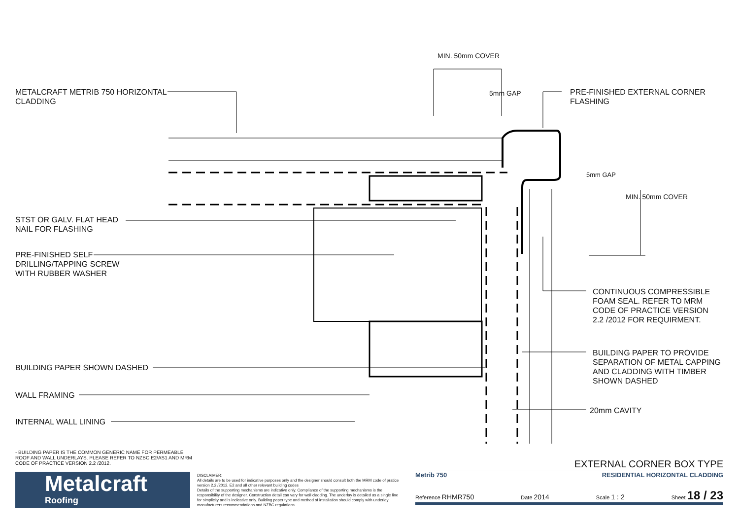METALCRAFT METRIB 750 HORIZONTAL
CLADDING
MIN. 50mm COVER
5mm GAP
PRE-FINISHED EXTERNAL CORNER
FLASHING
5mm GAP
MIN. 50mm COVER
STST OR GALV. FLAT HEAD
NAIL FOR FLASHING
PRE-FINISHED SELF
DRILLING/TAPPING SCREW
WITH RUBBER WASHER
CONTINUOUS COMPRESSIBLE
FOAM SEAL. REFER TO MRM
CODE OF PRACTICE VERSION
2.2 /2012 FOR REQUIRMENT.
BUILDING PAPER TO PROVIDE
SEPARATION OF METAL CAPPING
AND CLADDING WITH TIMBER
SHOWN DASHED
BUILDING PAPER SHOWN DASHED
WALL FRAMING
20mm CAVITY
INTERNAL WALL LINING
- BUILDING PAPER IS THE COMMON GENERIC NAME FOR PERMEABLE ROOF AND WALL UNDERLAYS. PLEASE REFER TO NZBC E2/AS1 AND MRM CODE OF PRACTICE VERSION 2.2 /2012.
Metalcraft
Roofing
DISCLAIMER:
All details are to be used for indicative purposes only and the designer should consult both the MRM code of pratice version 2.2 /2012, E2 and all other relevant building codes
Details of the supporting mechanisms are indicative only. Compliance of the supporting mechanisms is the responsibility of the designer. Construction detail can vary for wall cladding. The underlay is detailed as a single line for simplicity and is indicative only. Building paper type and method of installation should comply with underlay manufacturers recommendations and NZBC regulations.
EXTERNAL CORNER BOX TYPE
Metrib 750 RESIDENTIAL HORIZONTAL CLADDING
Reference RHMR750 Date 2014 Scale 1 : 2 Sheet 18 / 23